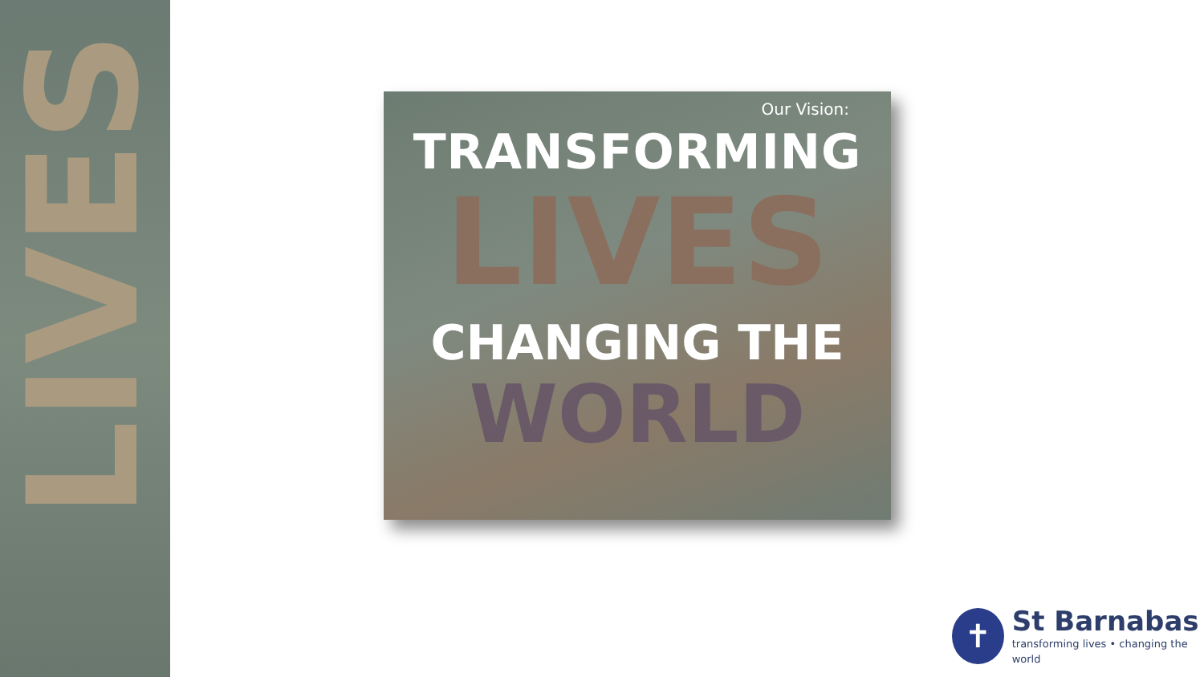LIVES
Our Vision:
TRANSFORMING
LIVES
CHANGING THE
WORLD
✝
St Barnabas
transforming lives • changing the world